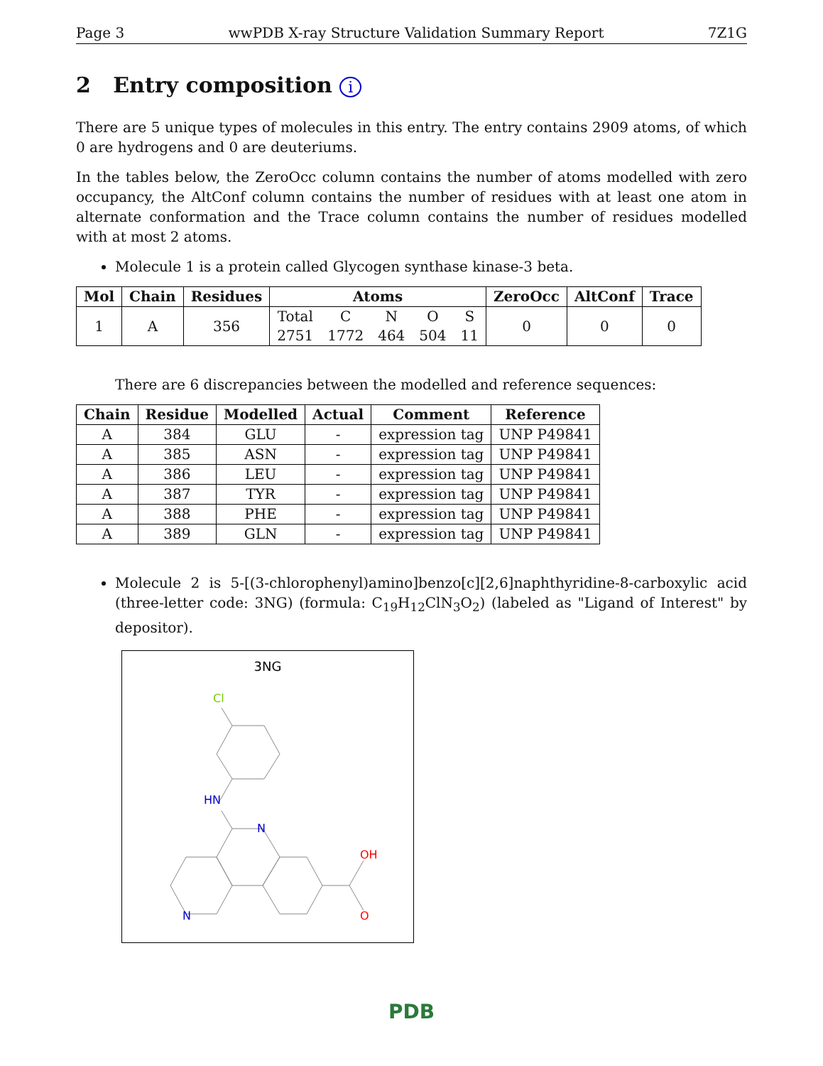Page 3 wwPDB X-ray Structure Validation Summary Report 7Z1G
2 Entry composition i
There are 5 unique types of molecules in this entry. The entry contains 2909 atoms, of which 0 are hydrogens and 0 are deuteriums.
In the tables below, the ZeroOcc column contains the number of atoms modelled with zero occupancy, the AltConf column contains the number of residues with at least one atom in alternate conformation and the Trace column contains the number of residues modelled with at most 2 atoms.
Molecule 1 is a protein called Glycogen synthase kinase-3 beta.
| Mol | Chain | Residues | Atoms | | | | | ZeroOcc | AltConf | Trace |
| --- | --- | --- | --- | --- | --- | --- | --- | --- | --- | --- |
| 1 | A | 356 | Total | C | N | O | S | 0 | 0 | 0 |
| | | | 2751 | 1772 | 464 | 504 | 11 | | | |
There are 6 discrepancies between the modelled and reference sequences:
| Chain | Residue | Modelled | Actual | Comment | Reference |
| --- | --- | --- | --- | --- | --- |
| A | 384 | GLU | - | expression tag | UNP P49841 |
| A | 385 | ASN | - | expression tag | UNP P49841 |
| A | 386 | LEU | - | expression tag | UNP P49841 |
| A | 387 | TYR | - | expression tag | UNP P49841 |
| A | 388 | PHE | - | expression tag | UNP P49841 |
| A | 389 | GLN | - | expression tag | UNP P49841 |
Molecule 2 is 5-[(3-chlorophenyl)amino]benzo[c][2,6]naphthyridine-8-carboxylic acid (three-letter code: 3NG) (formula: C<sub>19</sub>H<sub>12</sub>ClN<sub>3</sub>O<sub>2</sub>) (labeled as "Ligand of Interest" by depositor).
3NG
Cl
HN
N
N
OH
O
PDB